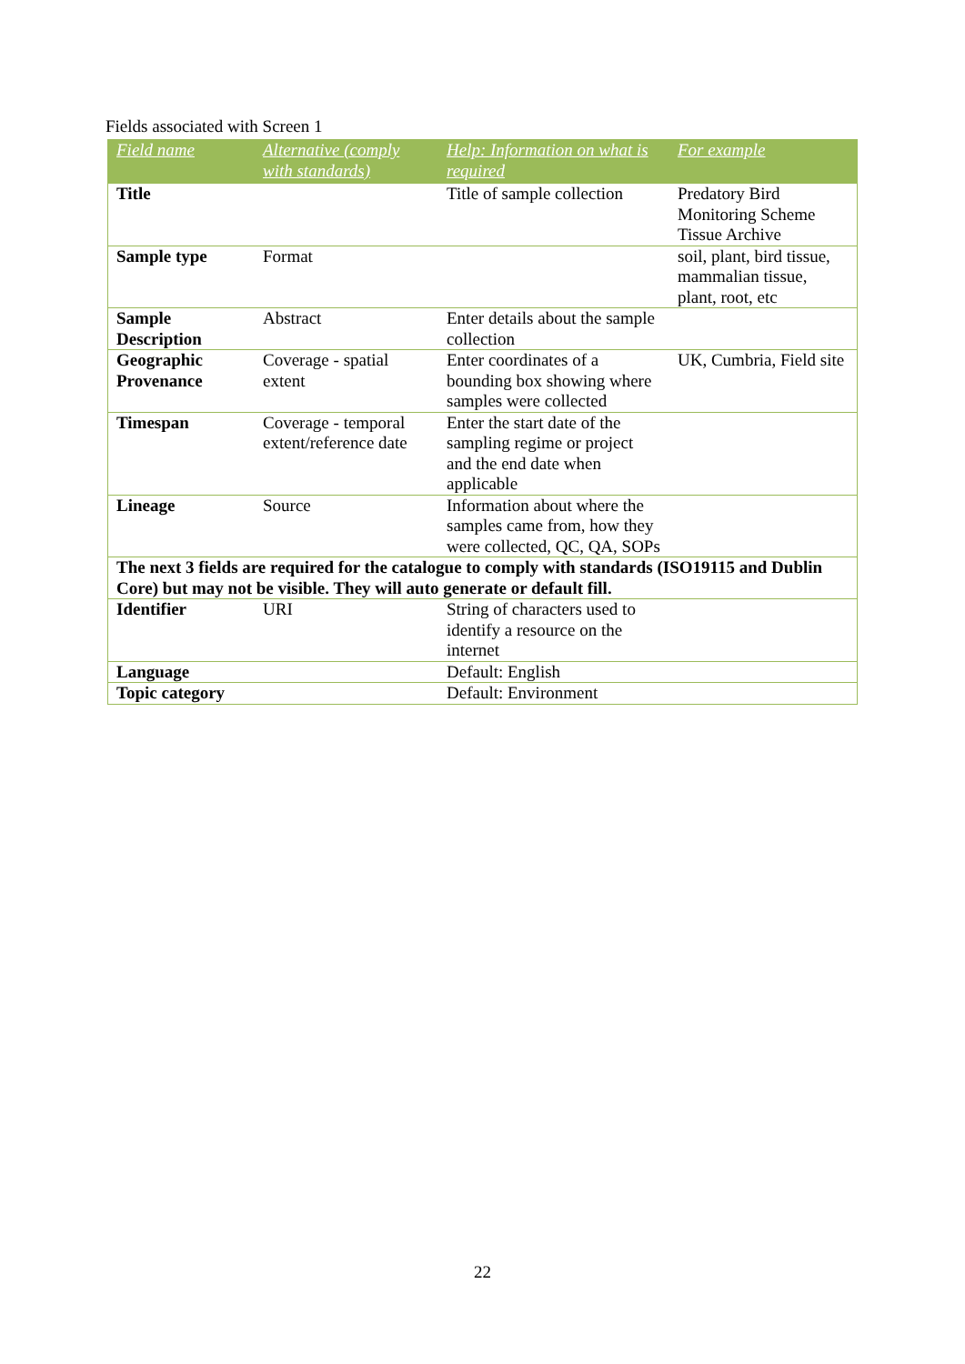Fields associated with Screen 1
| Field name | Alternative (comply with standards) | Help: Information on what is required | For example |
| --- | --- | --- | --- |
| Title | | Title of sample collection | Predatory Bird Monitoring Scheme Tissue Archive |
| Sample type | Format | | soil, plant, bird tissue, mammalian tissue, plant, root, etc |
| Sample Description | Abstract | Enter details about the sample collection | |
| Geographic Provenance | Coverage - spatial extent | Enter coordinates of a bounding box showing where samples were collected | UK, Cumbria, Field site |
| Timespan | Coverage - temporal extent/reference date | Enter the start date of the sampling regime or project and the end date when applicable | |
| Lineage | Source | Information about where the samples came from, how they were collected, QC, QA, SOPs | |
| The next 3 fields are required for the catalogue to comply with standards (ISO19115 and Dublin Core) but may not be visible. They will auto generate or default fill. | | | |
| Identifier | URI | String of characters used to identify a resource on the internet | |
| Language | | Default: English | |
| Topic category | | Default: Environment | |
22